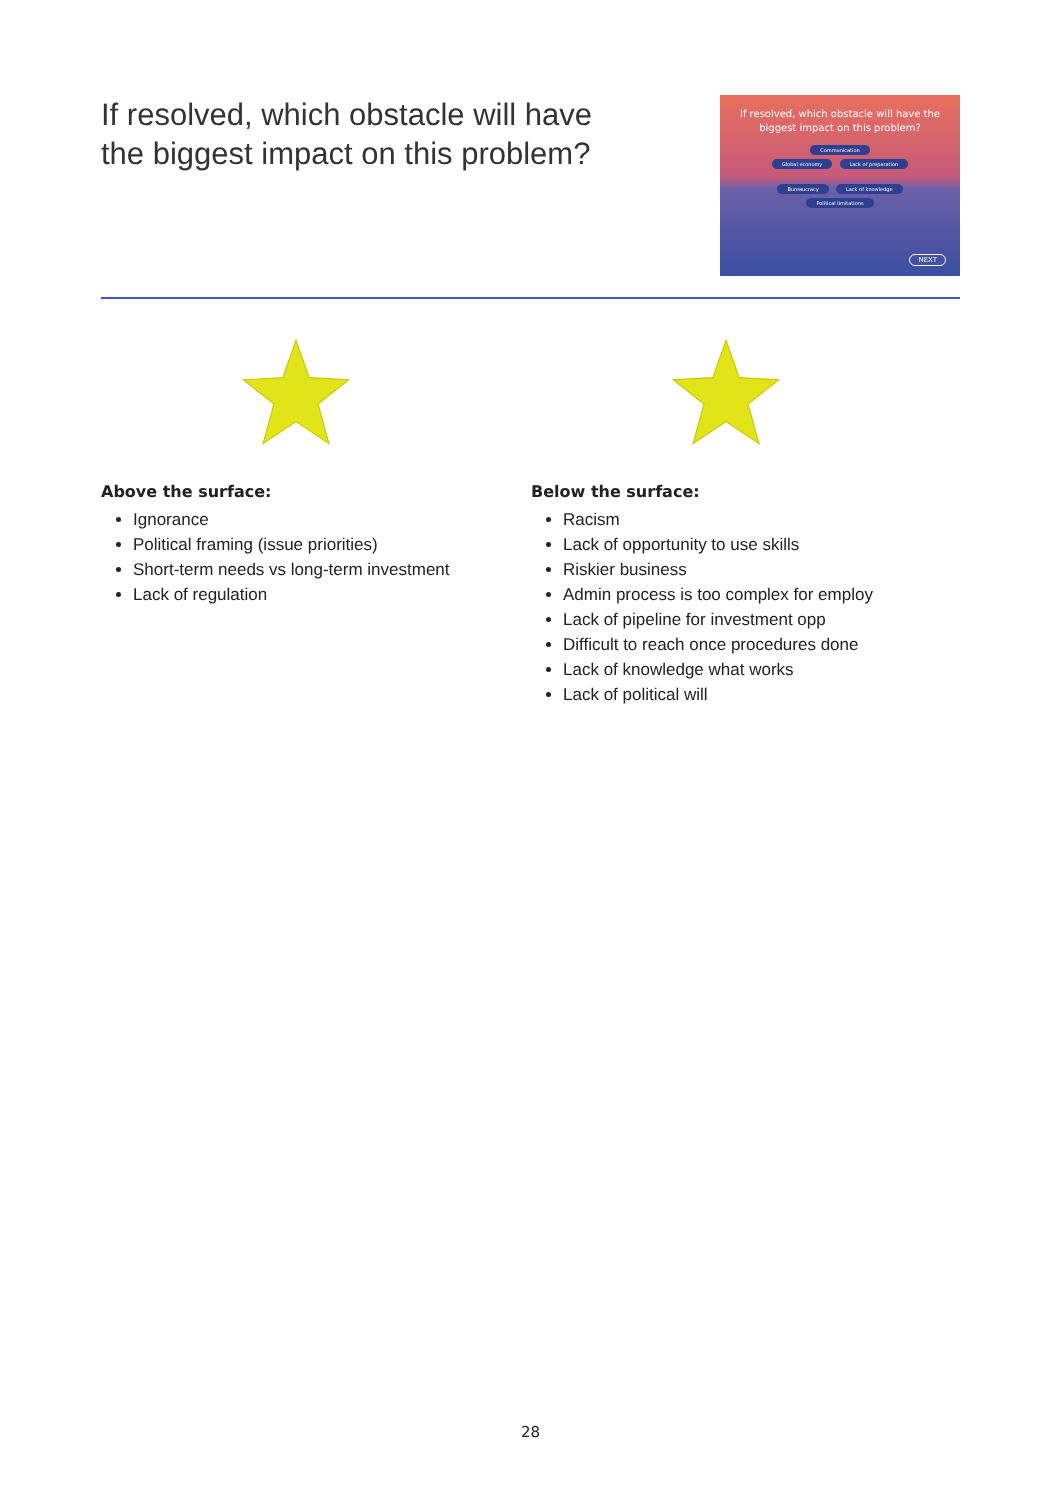If resolved, which obstacle will have
the biggest impact on this problem?
If resolved, which obstacle will have the biggest impact on this problem?
Communication
Global economy Lack of preparation
Bureaucracy Lack of knowledge
Political limitations
NEXT
Above the surface:
Ignorance
Political framing (issue priorities)
Short-term needs vs long-term investment
Lack of regulation
Below the surface:
Racism
Lack of opportunity to use skills
Riskier business
Admin process is too complex for employ
Lack of pipeline for investment opp
Difficult to reach once procedures done
Lack of knowledge what works
Lack of political will
28